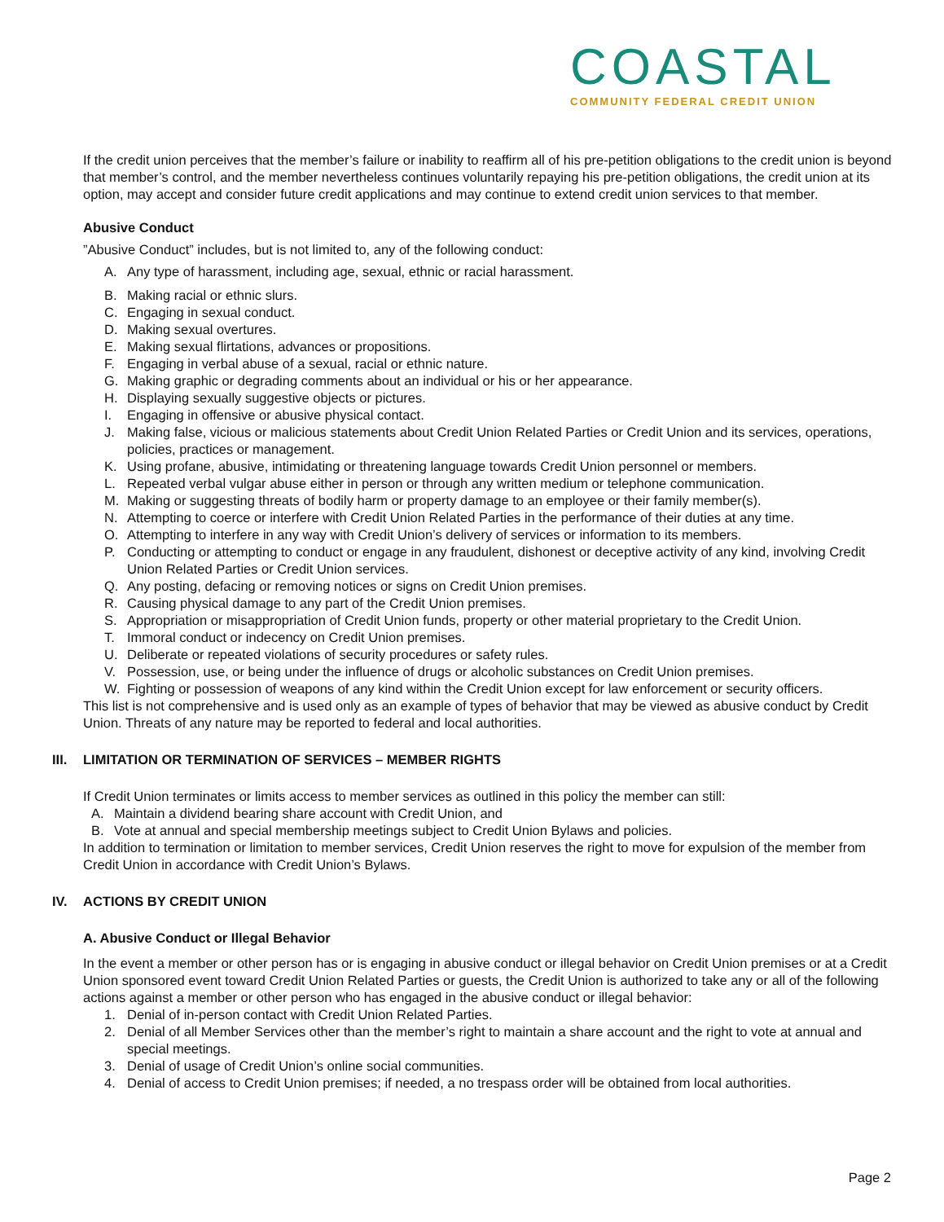COASTAL
COMMUNITY FEDERAL CREDIT UNION
If the credit union perceives that the member’s failure or inability to reaffirm all of his pre-petition obligations to the credit union is beyond that member’s control, and the member nevertheless continues voluntarily repaying his pre-petition obligations, the credit union at its option, may accept and consider future credit applications and may continue to extend credit union services to that member.
Abusive Conduct
”Abusive Conduct” includes, but is not limited to, any of the following conduct:
A. Any type of harassment, including age, sexual, ethnic or racial harassment.
B. Making racial or ethnic slurs.
C. Engaging in sexual conduct.
D. Making sexual overtures.
E. Making sexual flirtations, advances or propositions.
F. Engaging in verbal abuse of a sexual, racial or ethnic nature.
G. Making graphic or degrading comments about an individual or his or her appearance.
H. Displaying sexually suggestive objects or pictures.
I. Engaging in offensive or abusive physical contact.
J. Making false, vicious or malicious statements about Credit Union Related Parties or Credit Union and its services, operations, policies, practices or management.
K. Using profane, abusive, intimidating or threatening language towards Credit Union personnel or members.
L. Repeated verbal vulgar abuse either in person or through any written medium or telephone communication.
M. Making or suggesting threats of bodily harm or property damage to an employee or their family member(s).
N. Attempting to coerce or interfere with Credit Union Related Parties in the performance of their duties at any time.
O. Attempting to interfere in any way with Credit Union’s delivery of services or information to its members.
P. Conducting or attempting to conduct or engage in any fraudulent, dishonest or deceptive activity of any kind, involving Credit Union Related Parties or Credit Union services.
Q. Any posting, defacing or removing notices or signs on Credit Union premises.
R. Causing physical damage to any part of the Credit Union premises.
S. Appropriation or misappropriation of Credit Union funds, property or other material proprietary to the Credit Union.
T. Immoral conduct or indecency on Credit Union premises.
U. Deliberate or repeated violations of security procedures or safety rules.
V. Possession, use, or being under the influence of drugs or alcoholic substances on Credit Union premises.
W. Fighting or possession of weapons of any kind within the Credit Union except for law enforcement or security officers.
This list is not comprehensive and is used only as an example of types of behavior that may be viewed as abusive conduct by Credit Union. Threats of any nature may be reported to federal and local authorities.
III. LIMITATION OR TERMINATION OF SERVICES – MEMBER RIGHTS
If Credit Union terminates or limits access to member services as outlined in this policy the member can still:
A. Maintain a dividend bearing share account with Credit Union, and
B. Vote at annual and special membership meetings subject to Credit Union Bylaws and policies.
In addition to termination or limitation to member services, Credit Union reserves the right to move for expulsion of the member from Credit Union in accordance with Credit Union’s Bylaws.
IV. ACTIONS BY CREDIT UNION
A. Abusive Conduct or Illegal Behavior
In the event a member or other person has or is engaging in abusive conduct or illegal behavior on Credit Union premises or at a Credit Union sponsored event toward Credit Union Related Parties or guests, the Credit Union is authorized to take any or all of the following actions against a member or other person who has engaged in the abusive conduct or illegal behavior:
1. Denial of in-person contact with Credit Union Related Parties.
2. Denial of all Member Services other than the member’s right to maintain a share account and the right to vote at annual and special meetings.
3. Denial of usage of Credit Union’s online social communities.
4. Denial of access to Credit Union premises; if needed, a no trespass order will be obtained from local authorities.
Page 2